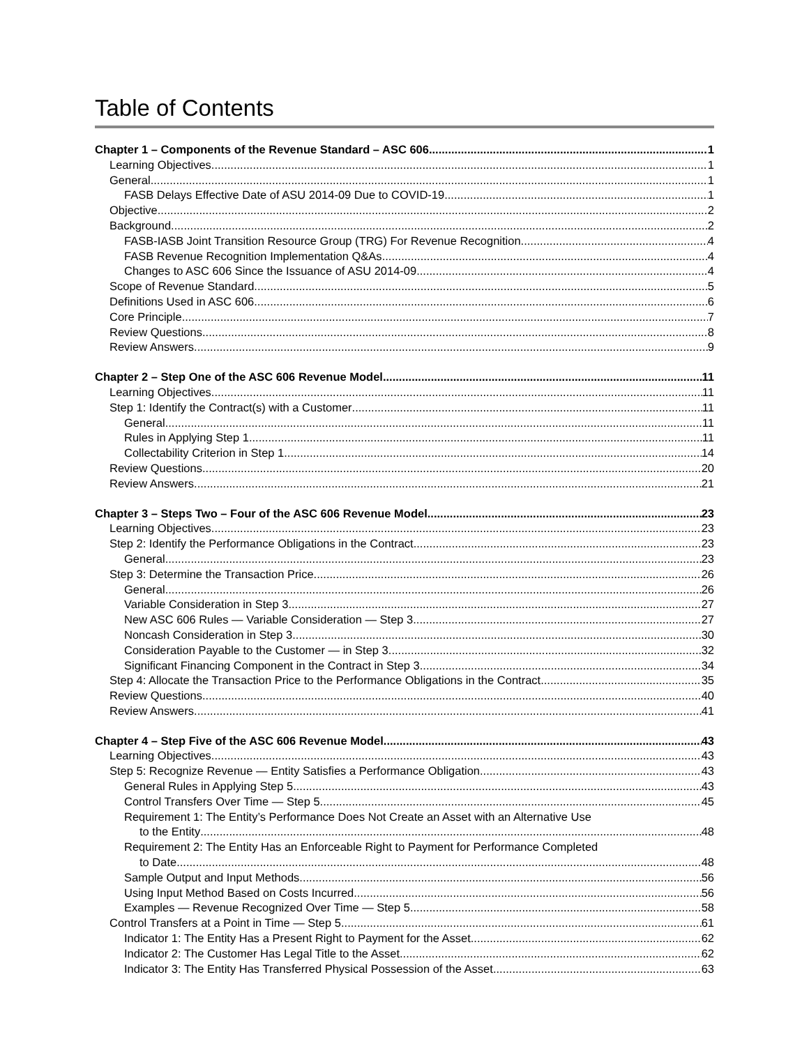Table of Contents
Chapter 1 – Components of the Revenue Standard – ASC 606 1
Learning Objectives 1
General 1
FASB Delays Effective Date of ASU 2014-09 Due to COVID-19 1
Objective 2
Background 2
FASB-IASB Joint Transition Resource Group (TRG) For Revenue Recognition 4
FASB Revenue Recognition Implementation Q&As 4
Changes to ASC 606 Since the Issuance of ASU 2014-09 4
Scope of Revenue Standard 5
Definitions Used in ASC 606 6
Core Principle 7
Review Questions 8
Review Answers 9
Chapter 2 – Step One of the ASC 606 Revenue Model 11
Learning Objectives 11
Step 1: Identify the Contract(s) with a Customer 11
General 11
Rules in Applying Step 1 11
Collectability Criterion in Step 1 14
Review Questions 20
Review Answers 21
Chapter 3 – Steps Two – Four of the ASC 606 Revenue Model 23
Learning Objectives 23
Step 2: Identify the Performance Obligations in the Contract 23
General 23
Step 3: Determine the Transaction Price 26
General 26
Variable Consideration in Step 3 27
New ASC 606 Rules — Variable Consideration — Step 3 27
Noncash Consideration in Step 3 30
Consideration Payable to the Customer — in Step 3 32
Significant Financing Component in the Contract in Step 3 34
Step 4: Allocate the Transaction Price to the Performance Obligations in the Contract 35
Review Questions 40
Review Answers 41
Chapter 4 – Step Five of the ASC 606 Revenue Model 43
Learning Objectives 43
Step 5: Recognize Revenue — Entity Satisfies a Performance Obligation 43
General Rules in Applying Step 5 43
Control Transfers Over Time — Step 5 45
Requirement 1: The Entity’s Performance Does Not Create an Asset with an Alternative Use
to the Entity 48
Requirement 2: The Entity Has an Enforceable Right to Payment for Performance Completed
to Date 48
Sample Output and Input Methods 56
Using Input Method Based on Costs Incurred 56
Examples — Revenue Recognized Over Time — Step 5 58
Control Transfers at a Point in Time — Step 5 61
Indicator 1: The Entity Has a Present Right to Payment for the Asset 62
Indicator 2: The Customer Has Legal Title to the Asset 62
Indicator 3: The Entity Has Transferred Physical Possession of the Asset 63